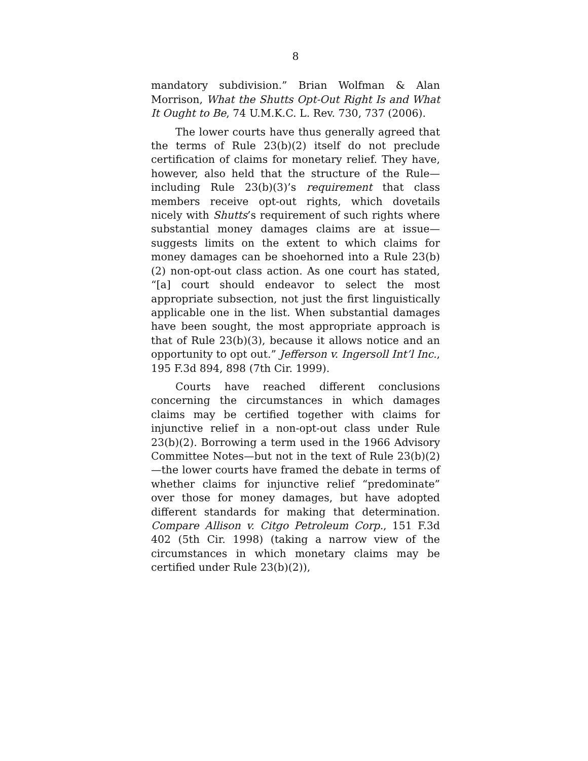8
mandatory subdivision.” Brian Wolfman & Alan Morrison, What the Shutts Opt-Out Right Is and What It Ought to Be, 74 U.M.K.C. L. Rev. 730, 737 (2006).
The lower courts have thus generally agreed that the terms of Rule 23(b)(2) itself do not preclude certification of claims for monetary relief. They have, however, also held that the structure of the Rule—including Rule 23(b)(3)’s requirement that class members receive opt-out rights, which dovetails nicely with Shutts’s requirement of such rights where substantial money damages claims are at issue—suggests limits on the extent to which claims for money damages can be shoehorned into a Rule 23(b)(2) non-opt-out class action. As one court has stated, “[a] court should endeavor to select the most appropriate subsection, not just the first linguistically applicable one in the list. When substantial damages have been sought, the most appropriate approach is that of Rule 23(b)(3), because it allows notice and an opportunity to opt out.” Jefferson v. Ingersoll Int’l Inc., 195 F.3d 894, 898 (7th Cir. 1999).
Courts have reached different conclusions concerning the circumstances in which damages claims may be certified together with claims for injunctive relief in a non-opt-out class under Rule 23(b)(2). Borrowing a term used in the 1966 Advisory Committee Notes—but not in the text of Rule 23(b)(2)—the lower courts have framed the debate in terms of whether claims for injunctive relief “predominate” over those for money damages, but have adopted different standards for making that determination. Compare Allison v. Citgo Petroleum Corp., 151 F.3d 402 (5th Cir. 1998) (taking a narrow view of the circumstances in which monetary claims may be certified under Rule 23(b)(2)),